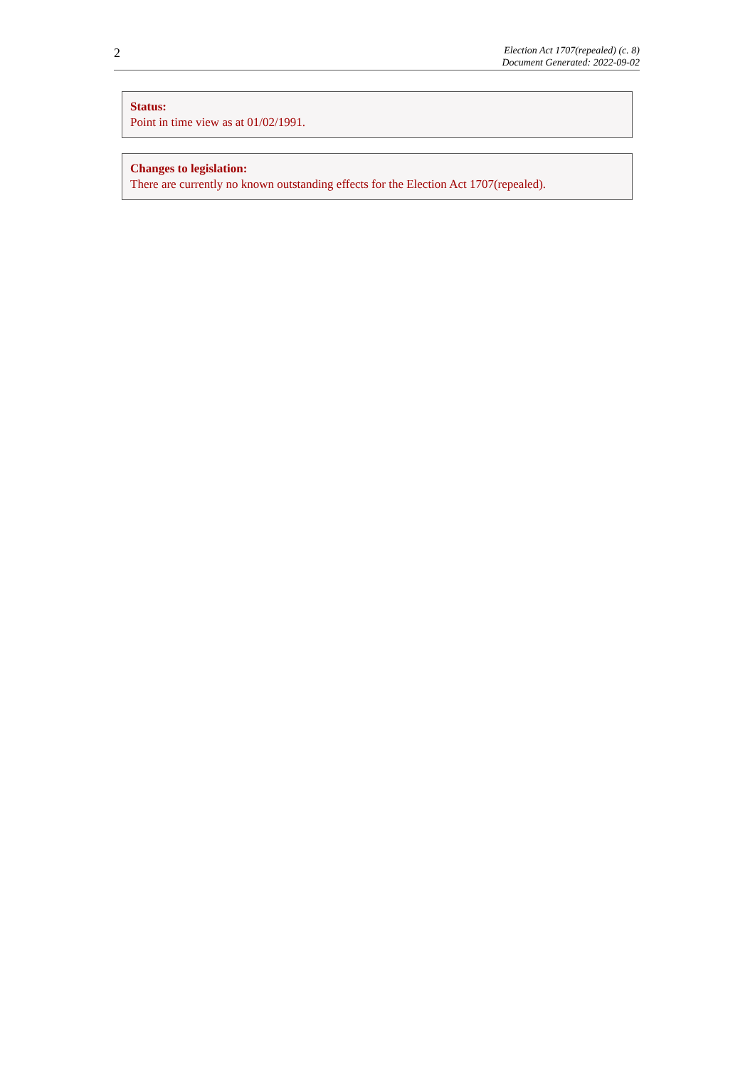2
Election Act 1707(repealed) (c. 8)
Document Generated: 2022-09-02
Status:
Point in time view as at 01/02/1991.
Changes to legislation:
There are currently no known outstanding effects for the Election Act 1707(repealed).